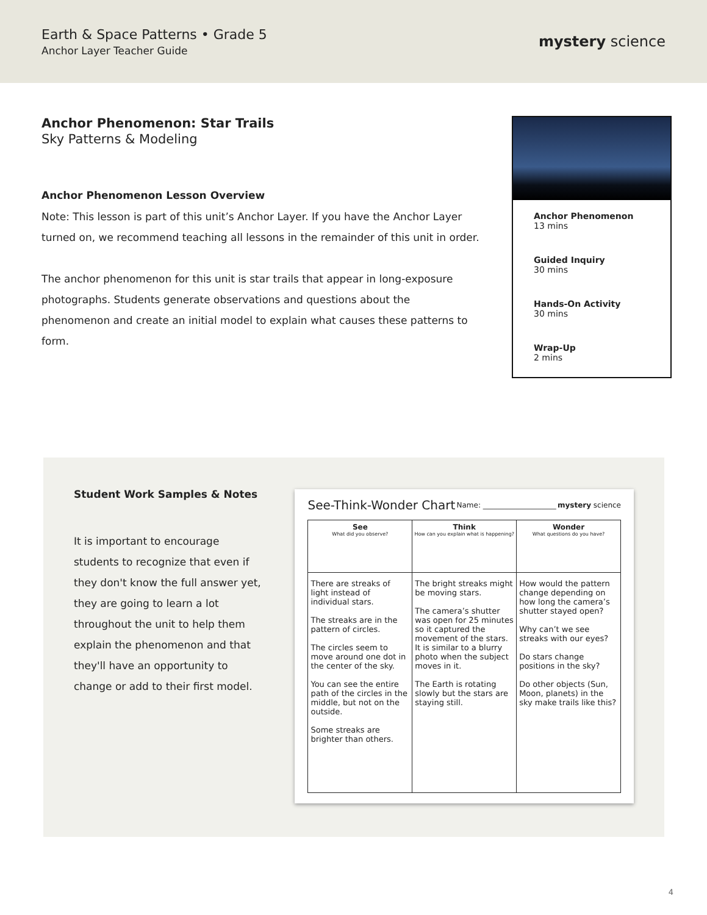Earth & Space Patterns • Grade 5
Anchor Layer Teacher Guide
mystery science
Anchor Phenomenon: Star Trails
Sky Patterns & Modeling
Anchor Phenomenon Lesson Overview
Note: This lesson is part of this unit’s Anchor Layer. If you have the Anchor Layer turned on, we recommend teaching all lessons in the remainder of this unit in order.
The anchor phenomenon for this unit is star trails that appear in long-exposure photographs. Students generate observations and questions about the phenomenon and create an initial model to explain what causes these patterns to form.
Anchor Phenomenon
13 mins
Guided Inquiry
30 mins
Hands-On Activity
30 mins
Wrap-Up
2 mins
Student Work Samples & Notes
It is important to encourage students to recognize that even if they don't know the full answer yet, they are going to learn a lot throughout the unit to help them explain the phenomenon and that they'll have an opportunity to change or add to their first model.
See-Think-Wonder Chart Name: ____________________ mystery science
| See What did you observe? | Think How can you explain what is happening? | Wonder What questions do you have? |
| --- | --- | --- |
| There are streaks of light instead of individual stars. The streaks are in the pattern of circles. The circles seem to move around one dot in the center of the sky. You can see the entire path of the circles in the middle, but not on the outside. Some streaks are brighter than others. | The bright streaks might be moving stars. The camera’s shutter was open for 25 minutes so it captured the movement of the stars. It is similar to a blurry photo when the subject moves in it. The Earth is rotating slowly but the stars are staying still. | How would the pattern change depending on how long the camera’s shutter stayed open? Why can’t we see streaks with our eyes? Do stars change positions in the sky? Do other objects (Sun, Moon, planets) in the sky make trails like this? |
4